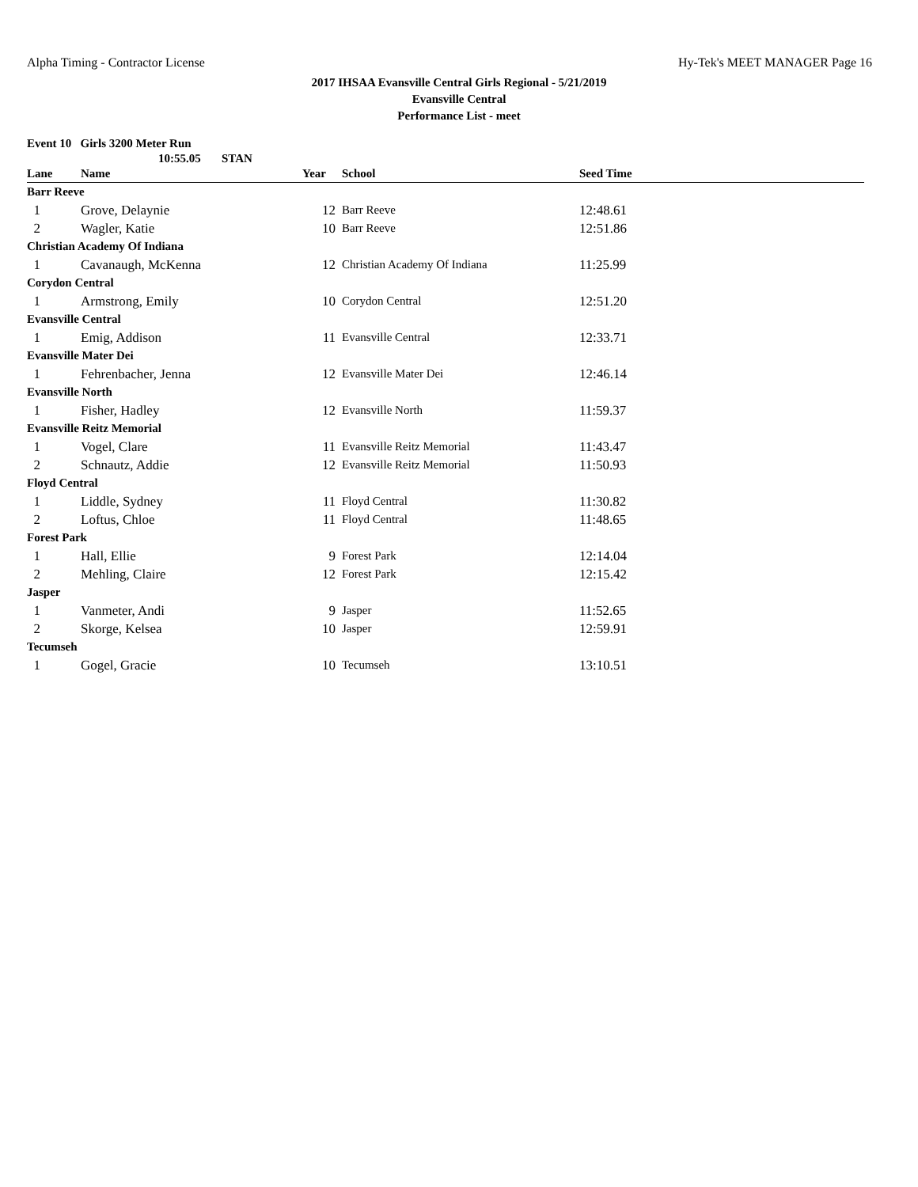Alpha Timing - Contractor License Hy-Tek's MEET MANAGER Page 16
2017 IHSAA Evansville Central Girls Regional - 5/21/2019
Evansville Central
Performance List - meet
Event 10 Girls 3200 Meter Run
10:55.05 STAN
| Lane | Name | Year | School | Seed Time |
| --- | --- | --- | --- | --- |
| Barr Reeve | | | | |
| 1 | Grove, Delaynie | 12 | Barr Reeve | 12:48.61 |
| 2 | Wagler, Katie | 10 | Barr Reeve | 12:51.86 |
| Christian Academy Of Indiana | | | | |
| 1 | Cavanaugh, McKenna | 12 | Christian Academy Of Indiana | 11:25.99 |
| Corydon Central | | | | |
| 1 | Armstrong, Emily | 10 | Corydon Central | 12:51.20 |
| Evansville Central | | | | |
| 1 | Emig, Addison | 11 | Evansville Central | 12:33.71 |
| Evansville Mater Dei | | | | |
| 1 | Fehrenbacher, Jenna | 12 | Evansville Mater Dei | 12:46.14 |
| Evansville North | | | | |
| 1 | Fisher, Hadley | 12 | Evansville North | 11:59.37 |
| Evansville Reitz Memorial | | | | |
| 1 | Vogel, Clare | 11 | Evansville Reitz Memorial | 11:43.47 |
| 2 | Schnautz, Addie | 12 | Evansville Reitz Memorial | 11:50.93 |
| Floyd Central | | | | |
| 1 | Liddle, Sydney | 11 | Floyd Central | 11:30.82 |
| 2 | Loftus, Chloe | 11 | Floyd Central | 11:48.65 |
| Forest Park | | | | |
| 1 | Hall, Ellie | 9 | Forest Park | 12:14.04 |
| 2 | Mehling, Claire | 12 | Forest Park | 12:15.42 |
| Jasper | | | | |
| 1 | Vanmeter, Andi | 9 | Jasper | 11:52.65 |
| 2 | Skorge, Kelsea | 10 | Jasper | 12:59.91 |
| Tecumseh | | | | |
| 1 | Gogel, Gracie | 10 | Tecumseh | 13:10.51 |